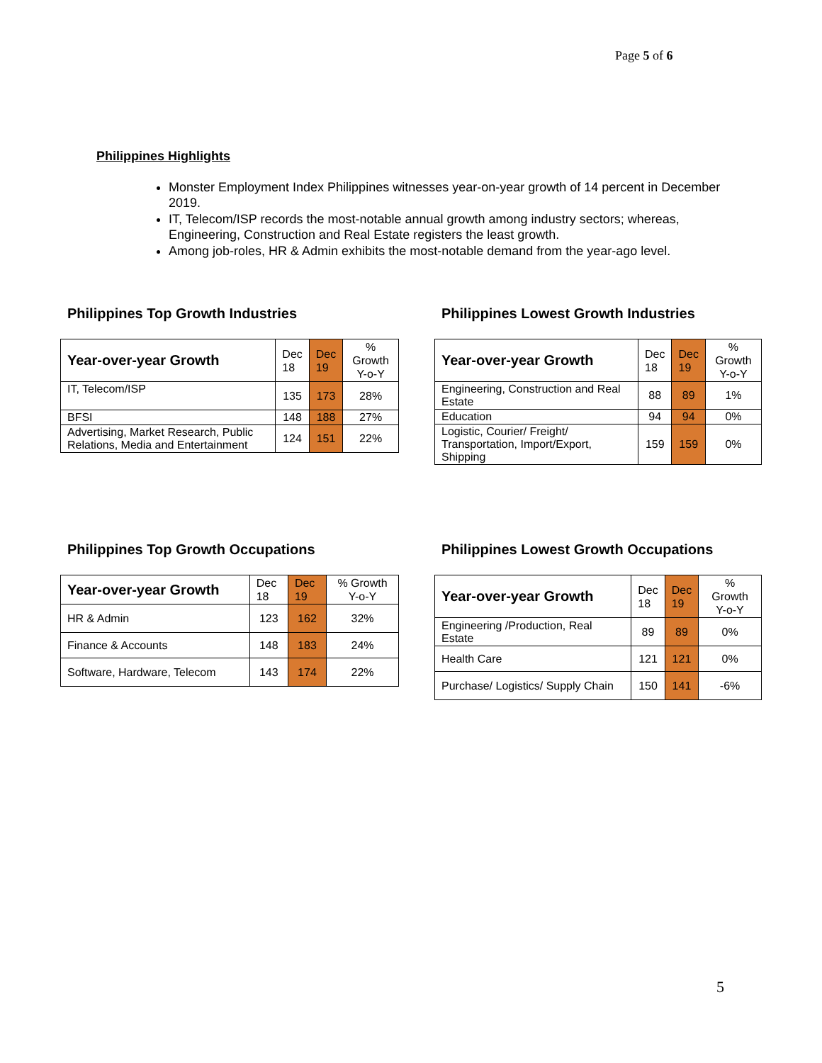Page 5 of 6
Philippines Highlights
Monster Employment Index Philippines witnesses year-on-year growth of 14 percent in December 2019.
IT, Telecom/ISP records the most-notable annual growth among industry sectors; whereas, Engineering, Construction and Real Estate registers the least growth.
Among job-roles, HR & Admin exhibits the most-notable demand from the year-ago level.
Philippines Top Growth Industries
| Year-over-year Growth | Dec 18 | Dec 19 | % Growth Y-o-Y |
| --- | --- | --- | --- |
| IT, Telecom/ISP | 135 | 173 | 28% |
| BFSI | 148 | 188 | 27% |
| Advertising, Market Research, Public Relations, Media and Entertainment | 124 | 151 | 22% |
Philippines Lowest Growth Industries
| Year-over-year Growth | Dec 18 | Dec 19 | % Growth Y-o-Y |
| --- | --- | --- | --- |
| Engineering, Construction and Real Estate | 88 | 89 | 1% |
| Education | 94 | 94 | 0% |
| Logistic, Courier/ Freight/ Transportation, Import/Export, Shipping | 159 | 159 | 0% |
Philippines Top Growth Occupations
| Year-over-year Growth | Dec 18 | Dec 19 | % Growth Y-o-Y |
| --- | --- | --- | --- |
| HR & Admin | 123 | 162 | 32% |
| Finance & Accounts | 148 | 183 | 24% |
| Software, Hardware, Telecom | 143 | 174 | 22% |
Philippines Lowest Growth Occupations
| Year-over-year Growth | Dec 18 | Dec 19 | % Growth Y-o-Y |
| --- | --- | --- | --- |
| Engineering /Production, Real Estate | 89 | 89 | 0% |
| Health Care | 121 | 121 | 0% |
| Purchase/ Logistics/ Supply Chain | 150 | 141 | -6% |
5